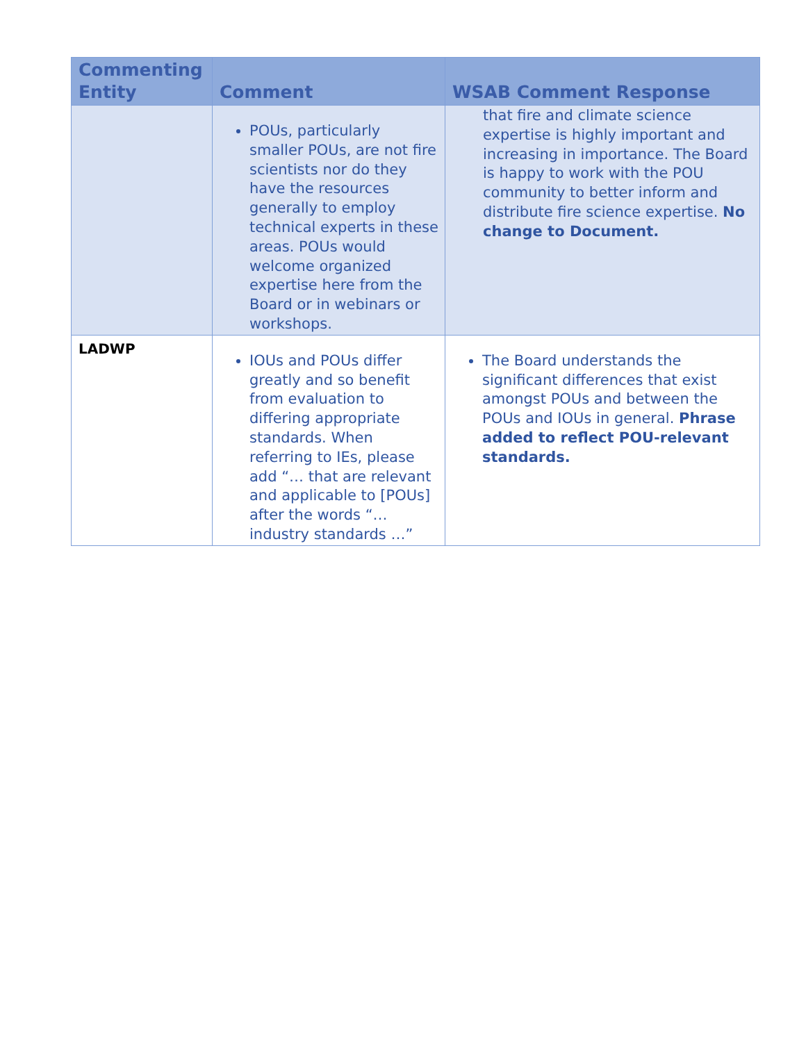| Commenting Entity | Comment | WSAB Comment Response |
| --- | --- | --- |
| | POUs, particularly smaller POUs, are not fire scientists nor do they have the resources generally to employ technical experts in these areas. POUs would welcome organized expertise here from the Board or in webinars or workshops. | that fire and climate science expertise is highly important and increasing in importance. The Board is happy to work with the POU community to better inform and distribute fire science expertise. No change to Document. |
| LADWP | IOUs and POUs differ greatly and so benefit from evaluation to differing appropriate standards. When referring to IEs, please add “… that are relevant and applicable to [POUs] after the words “… industry standards …” | The Board understands the significant differences that exist amongst POUs and between the POUs and IOUs in general. Phrase added to reflect POU-relevant standards. |